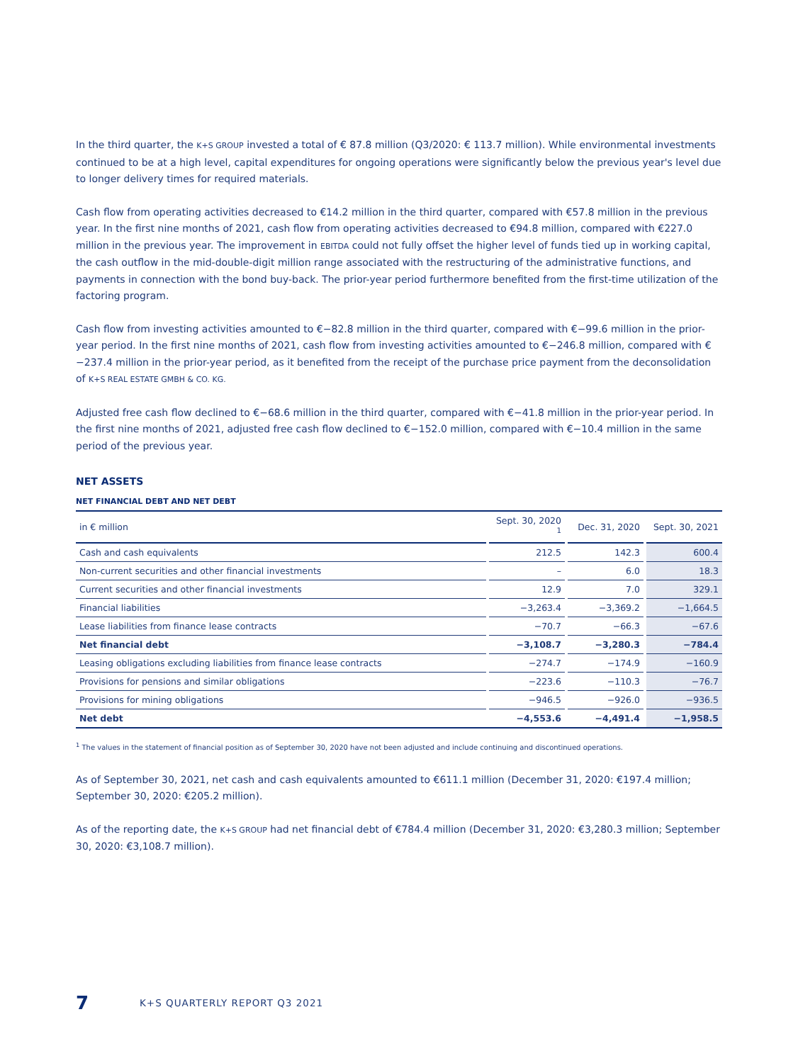In the third quarter, the K+S GROUP invested a total of € 87.8 million (Q3/2020: € 113.7 million). While environmental investments continued to be at a high level, capital expenditures for ongoing operations were significantly below the previous year's level due to longer delivery times for required materials.
Cash flow from operating activities decreased to €14.2 million in the third quarter, compared with €57.8 million in the previous year. In the first nine months of 2021, cash flow from operating activities decreased to €94.8 million, compared with €227.0 million in the previous year. The improvement in EBITDA could not fully offset the higher level of funds tied up in working capital, the cash outflow in the mid-double-digit million range associated with the restructuring of the administrative functions, and payments in connection with the bond buy-back. The prior-year period furthermore benefited from the first-time utilization of the factoring program.
Cash flow from investing activities amounted to €−82.8 million in the third quarter, compared with €−99.6 million in the prior-year period. In the first nine months of 2021, cash flow from investing activities amounted to €−246.8 million, compared with €−237.4 million in the prior-year period, as it benefited from the receipt of the purchase price payment from the deconsolidation of K+S REAL ESTATE GMBH & CO. KG.
Adjusted free cash flow declined to €−68.6 million in the third quarter, compared with €−41.8 million in the prior-year period. In the first nine months of 2021, adjusted free cash flow declined to €−152.0 million, compared with €−10.4 million in the same period of the previous year.
NET ASSETS
NET FINANCIAL DEBT AND NET DEBT
| in € million | | Sept. 30, 2020 <sup>1</sup> | | Dec. 31, 2020 | | Sept. 30, 2021 |
| --- | --- | --- | --- | --- | --- | --- |
| Cash and cash equivalents | | 212.5 | | 142.3 | | 600.4 |
| Non-current securities and other financial investments | | – | | 6.0 | | 18.3 |
| Current securities and other financial investments | | 12.9 | | 7.0 | | 329.1 |
| Financial liabilities | | −3,263.4 | | −3,369.2 | | −1,664.5 |
| Lease liabilities from finance lease contracts | | −70.7 | | −66.3 | | −67.6 |
| Net financial debt | | −3,108.7 | | −3,280.3 | | −784.4 |
| Leasing obligations excluding liabilities from finance lease contracts | | −274.7 | | −174.9 | | −160.9 |
| Provisions for pensions and similar obligations | | −223.6 | | −110.3 | | −76.7 |
| Provisions for mining obligations | | −946.5 | | −926.0 | | −936.5 |
| Net debt | | −4,553.6 | | −4,491.4 | | −1,958.5 |
<sup>1</sup> The values in the statement of financial position as of September 30, 2020 have not been adjusted and include continuing and discontinued operations.
As of September 30, 2021, net cash and cash equivalents amounted to €611.1 million (December 31, 2020: €197.4 million; Septem­ber 30, 2020: €205.2 million).
As of the reporting date, the K+S GROUP had net financial debt of €784.4 million (December 31, 2020: €3,280.3 million; September 30, 2020: €3,108.7 million).
7 K+S QUARTERLY REPORT Q3 2021